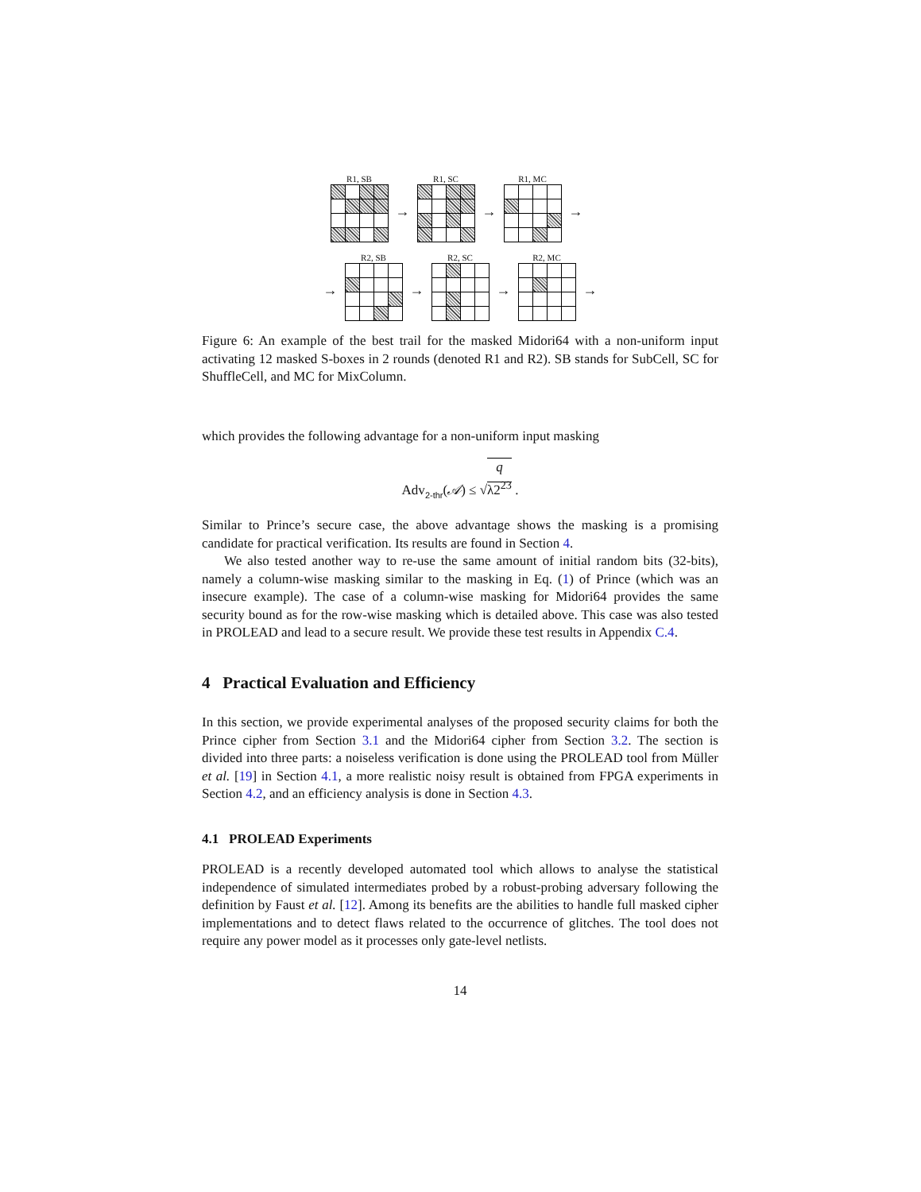R1, SB
→
R1, SC
→
R1, MC
→
→
R2, SB
→
R2, SC
→
R2, MC
→
Figure 6: An example of the best trail for the masked Midori64 with a non-uniform input activating 12 masked S-boxes in 2 rounds (denoted R1 and R2). SB stands for SubCell, SC for ShuffleCell, and MC for MixColumn.
which provides the following advantage for a non-uniform input masking
Adv<sub>2-thr</sub>(𝒜) ≤ √q
λ2<sup>23</sup> .
Similar to Prince’s secure case, the above advantage shows the masking is a promising candidate for practical verification. Its results are found in Section 4.
We also tested another way to re-use the same amount of initial random bits (32-bits), namely a column-wise masking similar to the masking in Eq. (1) of Prince (which was an insecure example). The case of a column-wise masking for Midori64 provides the same security bound as for the row-wise masking which is detailed above. This case was also tested in PROLEAD and lead to a secure result. We provide these test results in Appendix C.4.
4 Practical Evaluation and Efficiency
In this section, we provide experimental analyses of the proposed security claims for both the Prince cipher from Section 3.1 and the Midori64 cipher from Section 3.2. The section is divided into three parts: a noiseless verification is done using the PROLEAD tool from Müller et al. [19] in Section 4.1, a more realistic noisy result is obtained from FPGA experiments in Section 4.2, and an efficiency analysis is done in Section 4.3.
4.1 PROLEAD Experiments
PROLEAD is a recently developed automated tool which allows to analyse the statistical independence of simulated intermediates probed by a robust-probing adversary following the definition by Faust et al. [12]. Among its benefits are the abilities to handle full masked cipher implementations and to detect flaws related to the occurrence of glitches. The tool does not require any power model as it processes only gate-level netlists.
14